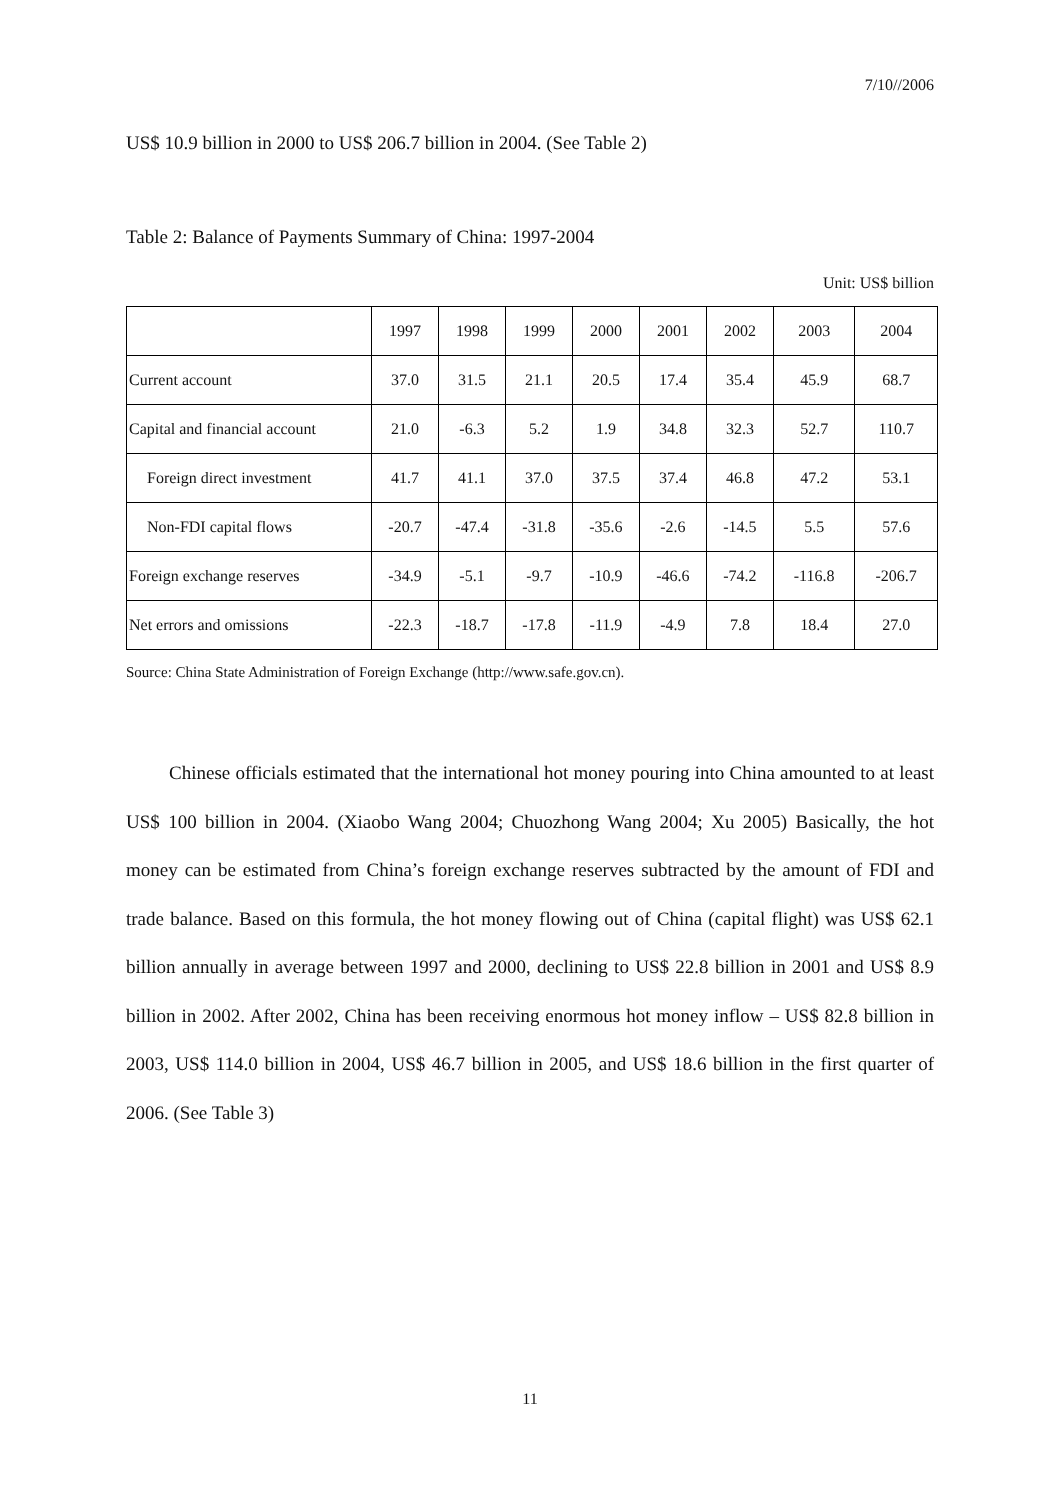7/10//2006
US$ 10.9 billion in 2000 to US$ 206.7 billion in 2004. (See Table 2)
Table 2: Balance of Payments Summary of China: 1997-2004
Unit: US$ billion
| | 1997 | 1998 | 1999 | 2000 | 2001 | 2002 | 2003 | 2004 |
| --- | --- | --- | --- | --- | --- | --- | --- | --- |
| Current account | 37.0 | 31.5 | 21.1 | 20.5 | 17.4 | 35.4 | 45.9 | 68.7 |
| Capital and financial account | 21.0 | -6.3 | 5.2 | 1.9 | 34.8 | 32.3 | 52.7 | 110.7 |
| Foreign direct investment | 41.7 | 41.1 | 37.0 | 37.5 | 37.4 | 46.8 | 47.2 | 53.1 |
| Non-FDI capital flows | -20.7 | -47.4 | -31.8 | -35.6 | -2.6 | -14.5 | 5.5 | 57.6 |
| Foreign exchange reserves | -34.9 | -5.1 | -9.7 | -10.9 | -46.6 | -74.2 | -116.8 | -206.7 |
| Net errors and omissions | -22.3 | -18.7 | -17.8 | -11.9 | -4.9 | 7.8 | 18.4 | 27.0 |
Source: China State Administration of Foreign Exchange (http://www.safe.gov.cn).
Chinese officials estimated that the international hot money pouring into China amounted to at least US$ 100 billion in 2004. (Xiaobo Wang 2004; Chuozhong Wang 2004; Xu 2005) Basically, the hot money can be estimated from China’s foreign exchange reserves subtracted by the amount of FDI and trade balance. Based on this formula, the hot money flowing out of China (capital flight) was US$ 62.1 billion annually in average between 1997 and 2000, declining to US$ 22.8 billion in 2001 and US$ 8.9 billion in 2002. After 2002, China has been receiving enormous hot money inflow – US$ 82.8 billion in 2003, US$ 114.0 billion in 2004, US$ 46.7 billion in 2005, and US$ 18.6 billion in the first quarter of 2006. (See Table 3)
11